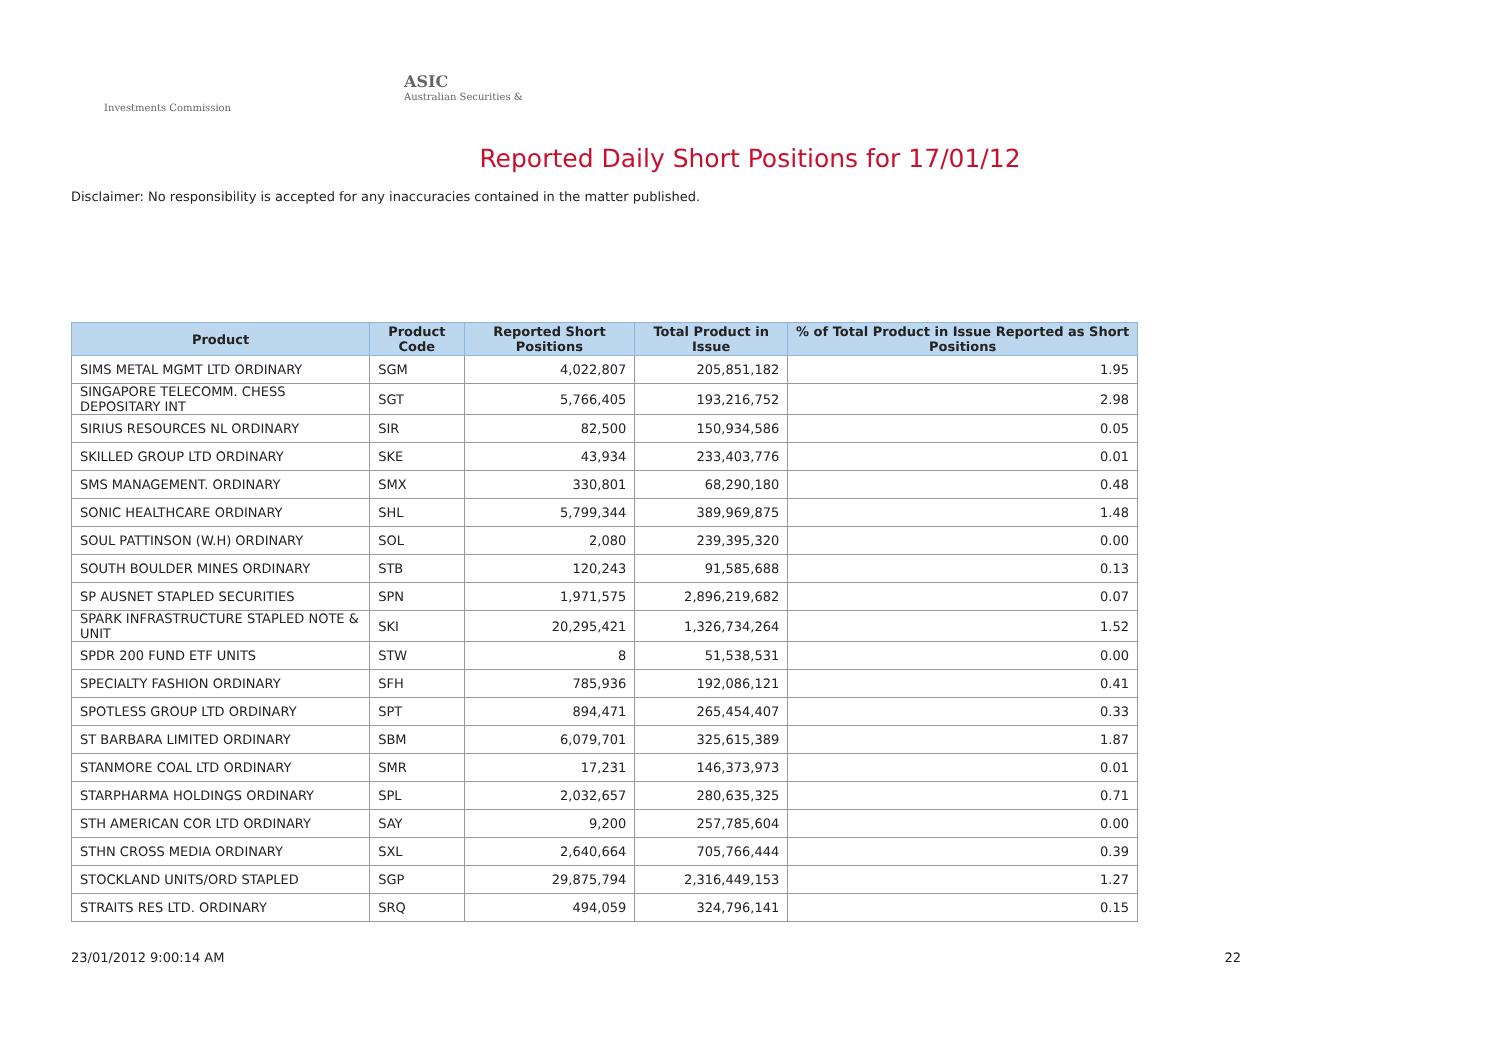ASIC
Australian Securities & Investments Commission
Reported Daily Short Positions for 17/01/12
Disclaimer: No responsibility is accepted for any inaccuracies contained in the matter published.
| Product | Product Code | Reported Short Positions | Total Product in Issue | % of Total Product in Issue Reported as Short Positions |
| --- | --- | --- | --- | --- |
| SIMS METAL MGMT LTD ORDINARY | SGM | 4,022,807 | 205,851,182 | 1.95 |
| SINGAPORE TELECOMM. CHESS DEPOSITARY INT | SGT | 5,766,405 | 193,216,752 | 2.98 |
| SIRIUS RESOURCES NL ORDINARY | SIR | 82,500 | 150,934,586 | 0.05 |
| SKILLED GROUP LTD ORDINARY | SKE | 43,934 | 233,403,776 | 0.01 |
| SMS MANAGEMENT. ORDINARY | SMX | 330,801 | 68,290,180 | 0.48 |
| SONIC HEALTHCARE ORDINARY | SHL | 5,799,344 | 389,969,875 | 1.48 |
| SOUL PATTINSON (W.H) ORDINARY | SOL | 2,080 | 239,395,320 | 0.00 |
| SOUTH BOULDER MINES ORDINARY | STB | 120,243 | 91,585,688 | 0.13 |
| SP AUSNET STAPLED SECURITIES | SPN | 1,971,575 | 2,896,219,682 | 0.07 |
| SPARK INFRASTRUCTURE STAPLED NOTE & UNIT | SKI | 20,295,421 | 1,326,734,264 | 1.52 |
| SPDR 200 FUND ETF UNITS | STW | 8 | 51,538,531 | 0.00 |
| SPECIALTY FASHION ORDINARY | SFH | 785,936 | 192,086,121 | 0.41 |
| SPOTLESS GROUP LTD ORDINARY | SPT | 894,471 | 265,454,407 | 0.33 |
| ST BARBARA LIMITED ORDINARY | SBM | 6,079,701 | 325,615,389 | 1.87 |
| STANMORE COAL LTD ORDINARY | SMR | 17,231 | 146,373,973 | 0.01 |
| STARPHARMA HOLDINGS ORDINARY | SPL | 2,032,657 | 280,635,325 | 0.71 |
| STH AMERICAN COR LTD ORDINARY | SAY | 9,200 | 257,785,604 | 0.00 |
| STHN CROSS MEDIA ORDINARY | SXL | 2,640,664 | 705,766,444 | 0.39 |
| STOCKLAND UNITS/ORD STAPLED | SGP | 29,875,794 | 2,316,449,153 | 1.27 |
| STRAITS RES LTD. ORDINARY | SRQ | 494,059 | 324,796,141 | 0.15 |
23/01/2012 9:00:14 AM 22